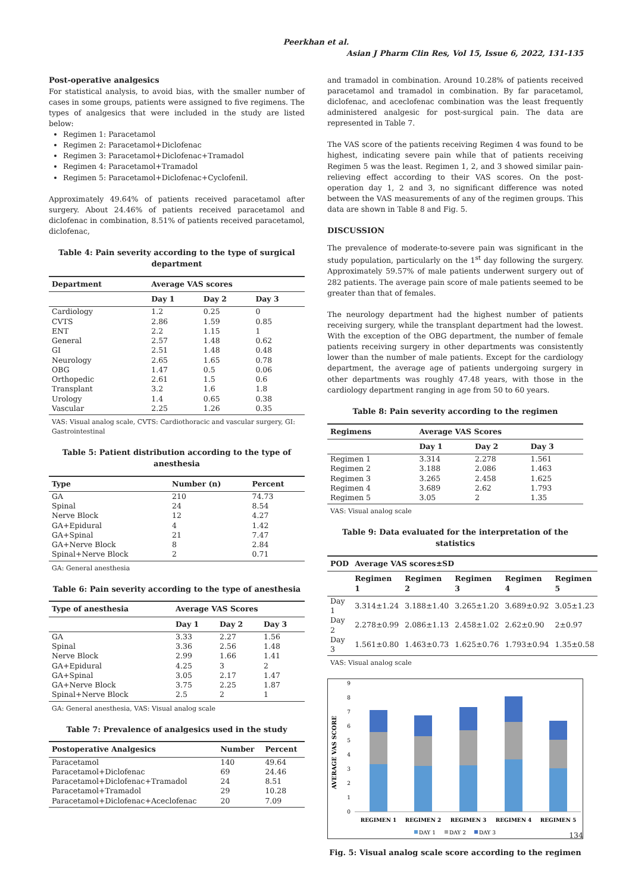Peerkhan et al.
Asian J Pharm Clin Res, Vol 15, Issue 6, 2022, 131-135
Post-operative analgesics
For statistical analysis, to avoid bias, with the smaller number of cases in some groups, patients were assigned to five regimens. The types of analgesics that were included in the study are listed below:
Regimen 1: Paracetamol
Regimen 2: Paracetamol+Diclofenac
Regimen 3: Paracetamol+Diclofenac+Tramadol
Regimen 4: Paracetamol+Tramadol
Regimen 5: Paracetamol+Diclofenac+Cyclofenil.
Approximately 49.64% of patients received paracetamol after surgery. About 24.46% of patients received paracetamol and diclofenac in combination, 8.51% of patients received paracetamol, diclofenac,
Table 4: Pain severity according to the type of surgical department
| Department | Average VAS scores | | |
| --- | --- | --- | --- |
| | Day 1 | Day 2 | Day 3 |
| Cardiology | 1.2 | 0.25 | 0 |
| CVTS | 2.86 | 1.59 | 0.85 |
| ENT | 2.2 | 1.15 | 1 |
| General | 2.57 | 1.48 | 0.62 |
| GI | 2.51 | 1.48 | 0.48 |
| Neurology | 2.65 | 1.65 | 0.78 |
| OBG | 1.47 | 0.5 | 0.06 |
| Orthopedic | 2.61 | 1.5 | 0.6 |
| Transplant | 3.2 | 1.6 | 1.8 |
| Urology | 1.4 | 0.65 | 0.38 |
| Vascular | 2.25 | 1.26 | 0.35 |
VAS: Visual analog scale, CVTS: Cardiothoracic and vascular surgery, GI: Gastrointestinal
Table 5: Patient distribution according to the type of anesthesia
| Type | Number (n) | Percent |
| --- | --- | --- |
| GA | 210 | 74.73 |
| Spinal | 24 | 8.54 |
| Nerve Block | 12 | 4.27 |
| GA+Epidural | 4 | 1.42 |
| GA+Spinal | 21 | 7.47 |
| GA+Nerve Block | 8 | 2.84 |
| Spinal+Nerve Block | 2 | 0.71 |
GA: General anesthesia
Table 6: Pain severity according to the type of anesthesia
| Type of anesthesia | Average VAS Scores | | |
| --- | --- | --- | --- |
| | Day 1 | Day 2 | Day 3 |
| GA | 3.33 | 2.27 | 1.56 |
| Spinal | 3.36 | 2.56 | 1.48 |
| Nerve Block | 2.99 | 1.66 | 1.41 |
| GA+Epidural | 4.25 | 3 | 2 |
| GA+Spinal | 3.05 | 2.17 | 1.47 |
| GA+Nerve Block | 3.75 | 2.25 | 1.87 |
| Spinal+Nerve Block | 2.5 | 2 | 1 |
GA: General anesthesia, VAS: Visual analog scale
Table 7: Prevalence of analgesics used in the study
| Postoperative Analgesics | Number | Percent |
| --- | --- | --- |
| Paracetamol | 140 | 49.64 |
| Paracetamol+Diclofenac | 69 | 24.46 |
| Paracetamol+Diclofenac+Tramadol | 24 | 8.51 |
| Paracetamol+Tramadol | 29 | 10.28 |
| Paracetamol+Diclofenac+Aceclofenac | 20 | 7.09 |
and tramadol in combination. Around 10.28% of patients received paracetamol and tramadol in combination. By far paracetamol, diclofenac, and aceclofenac combination was the least frequently administered analgesic for post-surgical pain. The data are represented in Table 7.
The VAS score of the patients receiving Regimen 4 was found to be highest, indicating severe pain while that of patients receiving Regimen 5 was the least. Regimen 1, 2, and 3 showed similar pain-relieving effect according to their VAS scores. On the post-operation day 1, 2 and 3, no significant difference was noted between the VAS measurements of any of the regimen groups. This data are shown in Table 8 and Fig. 5.
DISCUSSION
The prevalence of moderate-to-severe pain was significant in the study population, particularly on the 1<sup>st</sup> day following the surgery. Approximately 59.57% of male patients underwent surgery out of 282 patients. The average pain score of male patients seemed to be greater than that of females.
The neurology department had the highest number of patients receiving surgery, while the transplant department had the lowest. With the exception of the OBG department, the number of female patients receiving surgery in other departments was consistently lower than the number of male patients. Except for the cardiology department, the average age of patients undergoing surgery in other departments was roughly 47.48 years, with those in the cardiology department ranging in age from 50 to 60 years.
Table 8: Pain severity according to the regimen
| Regimens | Average VAS Scores | | |
| --- | --- | --- | --- |
| | Day 1 | Day 2 | Day 3 |
| Regimen 1 | 3.314 | 2.278 | 1.561 |
| Regimen 2 | 3.188 | 2.086 | 1.463 |
| Regimen 3 | 3.265 | 2.458 | 1.625 |
| Regimen 4 | 3.689 | 2.62 | 1.793 |
| Regimen 5 | 3.05 | 2 | 1.35 |
VAS: Visual analog scale
Table 9: Data evaluated for the interpretation of the statistics
| POD | Average VAS scores±SD | | | | |
| --- | --- | --- | --- | --- | --- |
| | Regimen 1 | Regimen 2 | Regimen 3 | Regimen 4 | Regimen 5 |
| Day 1 | 3.314±1.24 | 3.188±1.40 | 3.265±1.20 | 3.689±0.92 | 3.05±1.23 |
| Day 2 | 2.278±0.99 | 2.086±1.13 | 2.458±1.02 | 2.62±0.90 | 2±0.97 |
| Day 3 | 1.561±0.80 | 1.463±0.73 | 1.625±0.76 | 1.793±0.94 | 1.35±0.58 |
VAS: Visual analog scale
AVERAGE VAS SCORE
0
1
2
3
4
5
6
7
8
9
REGIMEN 1
REGIMEN 2
REGIMEN 3
REGIMEN 4
REGIMEN 5
DAY 1
DAY 2
DAY 3
Fig. 5: Visual analog scale score according to the regimen
134